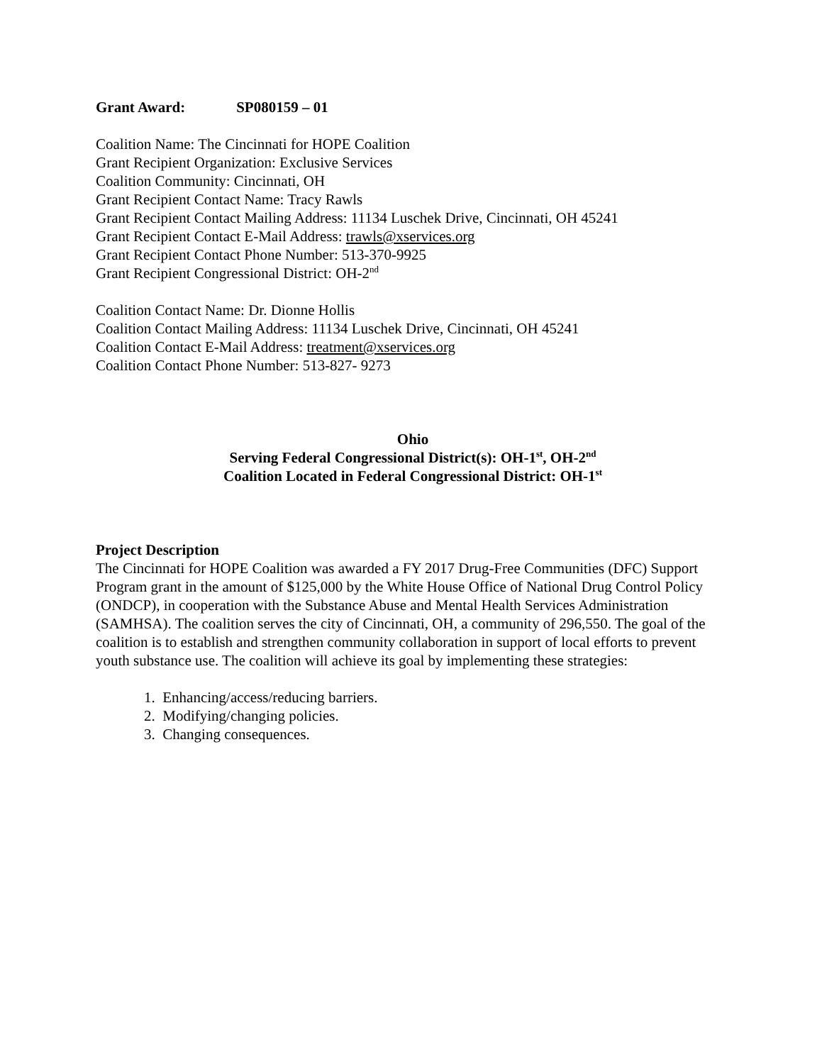Grant Award: SP080159 – 01
Coalition Name: The Cincinnati for HOPE Coalition
Grant Recipient Organization: Exclusive Services
Coalition Community: Cincinnati, OH
Grant Recipient Contact Name: Tracy Rawls
Grant Recipient Contact Mailing Address: 11134 Luschek Drive, Cincinnati, OH 45241
Grant Recipient Contact E-Mail Address: trawls@xservices.org
Grant Recipient Contact Phone Number: 513-370-9925
Grant Recipient Congressional District: OH-2<sup>nd</sup>
Coalition Contact Name: Dr. Dionne Hollis
Coalition Contact Mailing Address: 11134 Luschek Drive, Cincinnati, OH 45241
Coalition Contact E-Mail Address: treatment@xservices.org
Coalition Contact Phone Number: 513-827- 9273
Ohio
Serving Federal Congressional District(s): OH-1<sup>st</sup>, OH-2<sup>nd</sup>
Coalition Located in Federal Congressional District: OH-1<sup>st</sup>
Project Description
The Cincinnati for HOPE Coalition was awarded a FY 2017 Drug-Free Communities (DFC) Support Program grant in the amount of $125,000 by the White House Office of National Drug Control Policy (ONDCP), in cooperation with the Substance Abuse and Mental Health Services Administration (SAMHSA). The coalition serves the city of Cincinnati, OH, a community of 296,550. The goal of the coalition is to establish and strengthen community collaboration in support of local efforts to prevent youth substance use. The coalition will achieve its goal by implementing these strategies:
1. Enhancing/access/reducing barriers.
2. Modifying/changing policies.
3. Changing consequences.